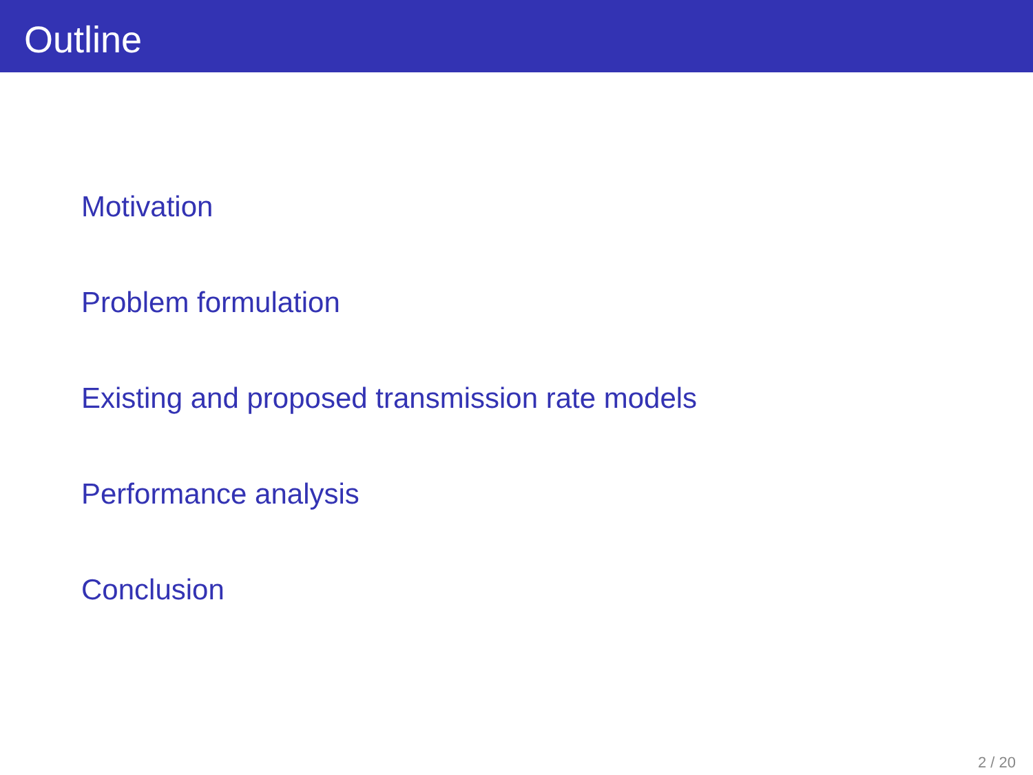Outline
Motivation
Problem formulation
Existing and proposed transmission rate models
Performance analysis
Conclusion
2 / 20